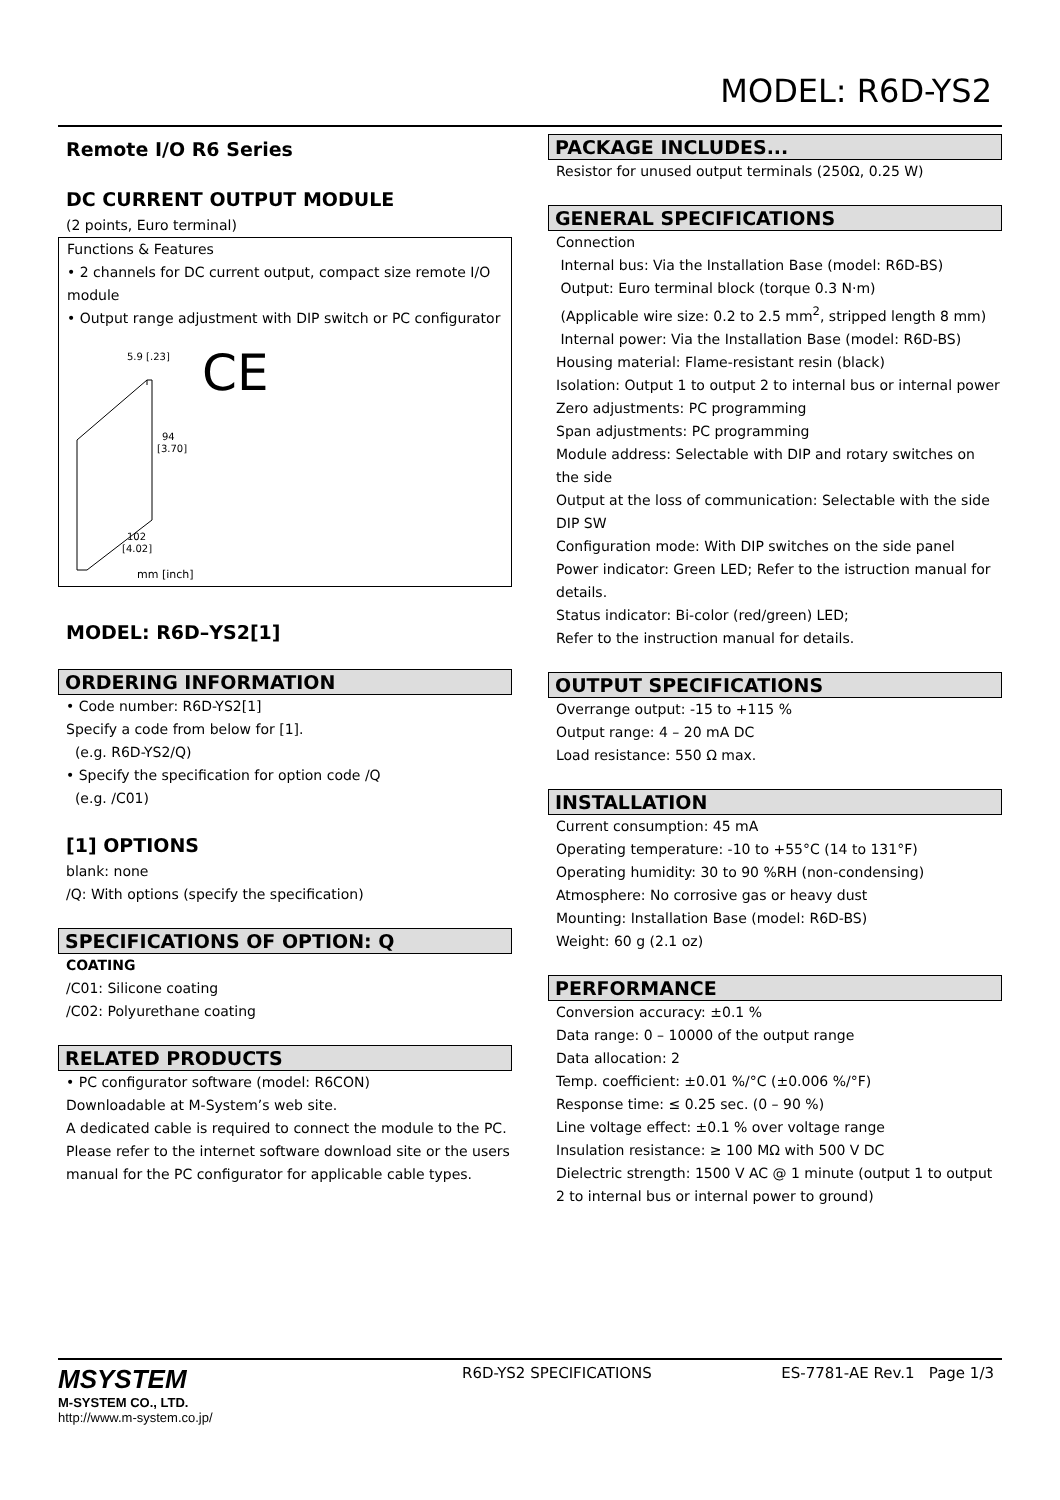MODEL: R6D-YS2
Remote I/O R6 Series
DC CURRENT OUTPUT MODULE
(2 points, Euro terminal)
Functions & Features
• 2 channels for DC current output, compact size remote I/O module
• Output range adjustment with DIP switch or PC configurator
5.9 [.23]
94
[3.70]
102
[4.02]
mm [inch]
CE
MODEL: R6D–YS2[1]
ORDERING INFORMATION
• Code number: R6D-YS2[1]
Specify a code from below for [1].
(e.g. R6D-YS2/Q)
• Specify the specification for option code /Q
(e.g. /C01)
[1] OPTIONS
blank: none
/Q: With options (specify the specification)
SPECIFICATIONS OF OPTION: Q
COATING
/C01: Silicone coating
/C02: Polyurethane coating
RELATED PRODUCTS
• PC configurator software (model: R6CON)
Downloadable at M-System’s web site.
A dedicated cable is required to connect the module to the PC. Please refer to the internet software download site or the users manual for the PC configurator for applicable cable types.
PACKAGE INCLUDES...
Resistor for unused output terminals (250Ω, 0.25 W)
GENERAL SPECIFICATIONS
Connection
Internal bus: Via the Installation Base (model: R6D-BS)
Output: Euro terminal block (torque 0.3 N·m)
(Applicable wire size: 0.2 to 2.5 mm<sup>2</sup>, stripped length 8 mm)
Internal power: Via the Installation Base (model: R6D-BS)
Housing material: Flame-resistant resin (black)
Isolation: Output 1 to output 2 to internal bus or internal power
Zero adjustments: PC programming
Span adjustments: PC programming
Module address: Selectable with DIP and rotary switches on the side
Output at the loss of communication: Selectable with the side DIP SW
Configuration mode: With DIP switches on the side panel
Power indicator: Green LED; Refer to the istruction manual for details.
Status indicator: Bi-color (red/green) LED;
Refer to the instruction manual for details.
OUTPUT SPECIFICATIONS
Overrange output: -15 to +115 %
Output range: 4 – 20 mA DC
Load resistance: 550 Ω max.
INSTALLATION
Current consumption: 45 mA
Operating temperature: -10 to +55°C (14 to 131°F)
Operating humidity: 30 to 90 %RH (non-condensing)
Atmosphere: No corrosive gas or heavy dust
Mounting: Installation Base (model: R6D-BS)
Weight: 60 g (2.1 oz)
PERFORMANCE
Conversion accuracy: ±0.1 %
Data range: 0 – 10000 of the output range
Data allocation: 2
Temp. coefficient: ±0.01 %/°C (±0.006 %/°F)
Response time: ≤ 0.25 sec. (0 – 90 %)
Line voltage effect: ±0.1 % over voltage range
Insulation resistance: ≥ 100 MΩ with 500 V DC
Dielectric strength: 1500 V AC @ 1 minute (output 1 to output 2 to internal bus or internal power to ground)
MSYSTEM
M-SYSTEM CO., LTD.
http://www.m-system.co.jp/
R6D-YS2 SPECIFICATIONS ES-7781-AE Rev.1 Page 1/3